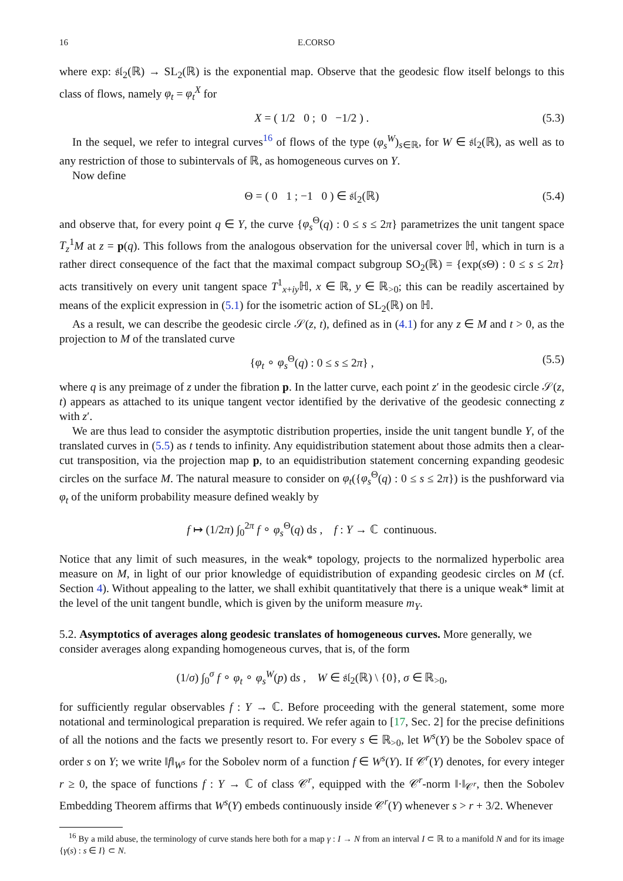16 E.CORSO
where exp: 𝔰𝔩<sub>2</sub>(ℝ) → SL<sub>2</sub>(ℝ) is the exponential map. Observe that the geodesic flow itself belongs to this class of flows, namely φ<sub>t</sub> = φ<sub>t</sub><sup>X</sup> for
X = ( 1/2 0 ; 0 −1/2 ) . (5.3)
In the sequel, we refer to integral curves<sup>16</sup> of flows of the type (φ<sub>s</sub><sup>W</sup>)<sub>s∈ℝ</sub>, for W ∈ 𝔰𝔩<sub>2</sub>(ℝ), as well as to any restriction of those to subintervals of ℝ, as homogeneous curves on Y.
Now define
Θ = ( 0 1 ; −1 0 ) ∈ 𝔰𝔩<sub>2</sub>(ℝ) (5.4)
and observe that, for every point q ∈ Y, the curve {φ<sub>s</sub><sup>Θ</sup>(q) : 0 ≤ s ≤ 2π} parametrizes the unit tangent space T<sub>z</sub><sup>1</sup>M at z = p(q). This follows from the analogous observation for the universal cover ℍ, which in turn is a rather direct consequence of the fact that the maximal compact subgroup SO<sub>2</sub>(ℝ) = {exp(s Θ) : 0 ≤ s ≤ 2π} acts transitively on every unit tangent space T<sup>1</sup><sub>x+iy</sub>ℍ, x ∈ ℝ, y ∈ ℝ<sub>>0</sub>; this can be readily ascertained by means of the explicit expression in (5.1) for the isometric action of SL<sub>2</sub>(ℝ) on ℍ.
As a result, we can describe the geodesic circle 𝒮(z, t), defined as in (4.1) for any z ∈ M and t > 0, as the projection to M of the translated curve
{φ<sub>t</sub> ∘ φ<sub>s</sub><sup>Θ</sup>(q) : 0 ≤ s ≤ 2π} , (5.5)
where q is any preimage of z under the fibration p. In the latter curve, each point z′ in the geodesic circle 𝒮(z, t) appears as attached to its unique tangent vector identified by the derivative of the geodesic connecting z with z′.
We are thus lead to consider the asymptotic distribution properties, inside the unit tangent bundle Y, of the translated curves in (5.5) as t tends to infinity. Any equidistribution statement about those admits then a clear-cut transposition, via the projection map p, to an equidistribution statement concerning expanding geodesic circles on the surface M. The natural measure to consider on φ<sub>t</sub>({φ<sub>s</sub><sup>Θ</sup>(q) : 0 ≤ s ≤ 2π}) is the pushforward via φ<sub>t</sub> of the uniform probability measure defined weakly by
f ↦ (1/2π) ∫<sub>0</sub><sup>2π</sup> f ∘ φ<sub>s</sub><sup>Θ</sup>(q) ds , f : Y → ℂ continuous.
Notice that any limit of such measures, in the weak* topology, projects to the normalized hyperbolic area measure on M, in light of our prior knowledge of equidistribution of expanding geodesic circles on M (cf. Section 4). Without appealing to the latter, we shall exhibit quantitatively that there is a unique weak* limit at the level of the unit tangent bundle, which is given by the uniform measure m<sub>Y</sub>.
5.2. Asymptotics of averages along geodesic translates of homogeneous curves. More generally, we consider averages along expanding homogeneous curves, that is, of the form
(1/σ) ∫<sub>0</sub><sup>σ</sup> f ∘ φ<sub>t</sub> ∘ φ<sub>s</sub><sup>W</sup>(p) ds , W ∈ 𝔰𝔩<sub>2</sub>(ℝ) \ {0}, σ ∈ ℝ<sub>>0</sub>,
for sufficiently regular observables f : Y → ℂ. Before proceeding with the general statement, some more notational and terminological preparation is required. We refer again to [17, Sec. 2] for the precise definitions of all the notions and the facts we presently resort to. For every s ∈ ℝ<sub>>0</sub>, let W<sup>s</sup>(Y) be the Sobolev space of order s on Y; we write ‖f‖<sub>W<sup>s</sup></sub> for the Sobolev norm of a function f ∈ W<sup>s</sup>(Y). If 𝒞<sup>r</sup>(Y) denotes, for every integer r ≥ 0, the space of functions f : Y → ℂ of class 𝒞<sup>r</sup>, equipped with the 𝒞<sup>r</sup>-norm ‖·‖<sub>𝒞<sup>r</sup></sub>, then the Sobolev Embedding Theorem affirms that W<sup>s</sup>(Y) embeds continuously inside 𝒞<sup>r</sup>(Y) whenever s > r + 3/2. Whenever
<sup>16</sup> By a mild abuse, the terminology of curve stands here both for a map γ : I → N from an interval I ⊂ ℝ to a manifold N and for its image {γ(s) : s ∈ I} ⊂ N.